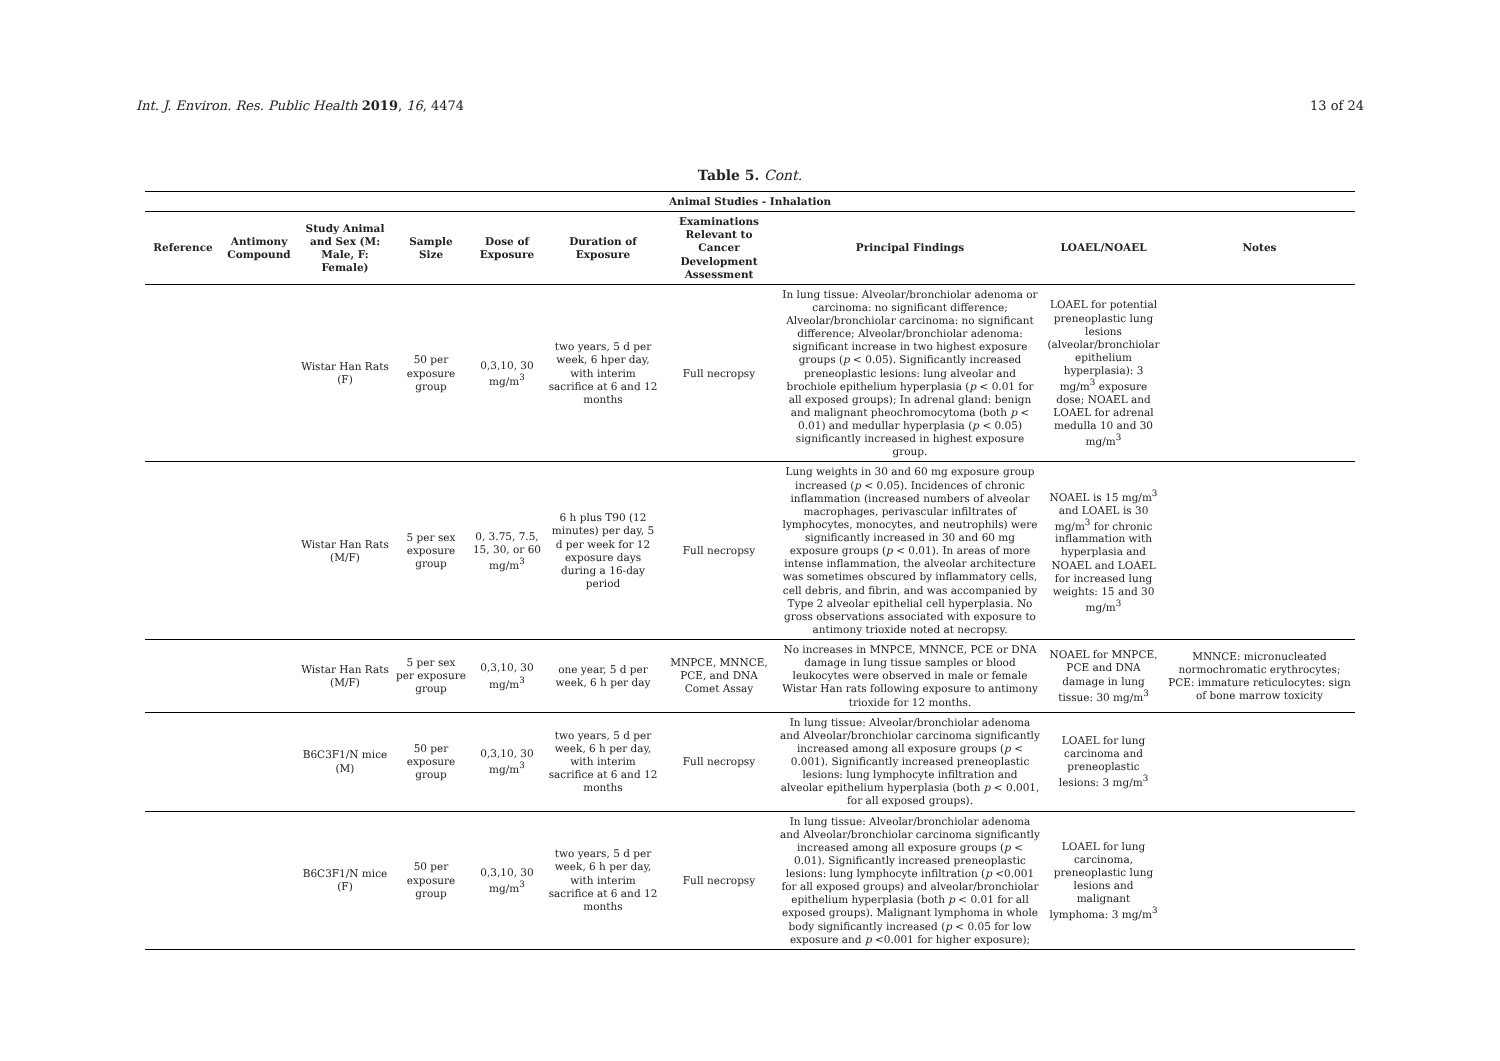Int. J. Environ. Res. Public Health 2019, 16, 4474 13 of 24
Table 5. Cont.
| Animal Studies - Inhalation | | | | | | | | | |
| --- | --- | --- | --- | --- | --- | --- | --- | --- | --- |
| Reference | Antimony Compound | Study Animal and Sex (M: Male, F: Female) | Sample Size | Dose of Exposure | Duration of Exposure | Examinations Relevant to Cancer Development Assessment | Principal Findings | LOAEL/NOAEL | Notes |
| | | Wistar Han Rats (F) | 50 per exposure group | 0,3,10, 30 mg/m<sup>3</sup> | two years, 5 d per week, 6 hper day, with interim sacrifice at 6 and 12 months | Full necropsy | In lung tissue: Alveolar/bronchiolar adenoma or carcinoma: no significant difference; Alveolar/bronchiolar carcinoma: no significant difference; Alveolar/bronchiolar adenoma: significant increase in two highest exposure groups ( p < 0.05). Significantly increased preneoplastic lesions: lung alveolar and brochiole epithelium hyperplasia ( p < 0.01 for all exposed groups); In adrenal gland: benign and malignant pheochromocytoma (both p < 0.01) and medullar hyperplasia ( p < 0.05) significantly increased in highest exposure group. | LOAEL for potential preneoplastic lung lesions (alveolar/bronchiolar epithelium hyperplasia): 3 mg/m<sup>3</sup> exposure dose; NOAEL and LOAEL for adrenal medulla 10 and 30 mg/m<sup>3</sup> | |
| | | Wistar Han Rats (M/F) | 5 per sex exposure group | 0, 3.75, 7.5, 15, 30, or 60 mg/m<sup>3</sup> | 6 h plus T90 (12 minutes) per day, 5 d per week for 12 exposure days during a 16-day period | Full necropsy | Lung weights in 30 and 60 mg exposure group increased ( p < 0.05). Incidences of chronic inflammation (increased numbers of alveolar macrophages, perivascular infiltrates of lymphocytes, monocytes, and neutrophils) were significantly increased in 30 and 60 mg exposure groups ( p < 0.01). In areas of more intense inflammation, the alveolar architecture was sometimes obscured by inflammatory cells, cell debris, and fibrin, and was accompanied by Type 2 alveolar epithelial cell hyperplasia. No gross observations associated with exposure to antimony trioxide noted at necropsy. | NOAEL is 15 mg/m<sup>3</sup> and LOAEL is 30 mg/m<sup>3</sup> for chronic inflammation with hyperplasia and NOAEL and LOAEL for increased lung weights: 15 and 30 mg/m<sup>3</sup> | |
| | | Wistar Han Rats (M/F) | 5 per sex per exposure group | 0,3,10, 30 mg/m<sup>3</sup> | one year, 5 d per week, 6 h per day | MNPCE, MNNCE, PCE, and DNA Comet Assay | No increases in MNPCE, MNNCE, PCE or DNA damage in lung tissue samples or blood leukocytes were observed in male or female Wistar Han rats following exposure to antimony trioxide for 12 months. | NOAEL for MNPCE, PCE and DNA damage in lung tissue: 30 mg/m<sup>3</sup> | MNNCE: micronucleated normochromatic erythrocytes; PCE: immature reticulocytes: sign of bone marrow toxicity |
| | | B6C3F1/N mice (M) | 50 per exposure group | 0,3,10, 30 mg/m<sup>3</sup> | two years, 5 d per week, 6 h per day, with interim sacrifice at 6 and 12 months | Full necropsy | In lung tissue: Alveolar/bronchiolar adenoma and Alveolar/bronchiolar carcinoma significantly increased among all exposure groups ( p < 0.001). Significantly increased preneoplastic lesions: lung lymphocyte infiltration and alveolar epithelium hyperplasia (both p < 0.001, for all exposed groups). | LOAEL for lung carcinoma and preneoplastic lesions: 3 mg/m<sup>3</sup> | |
| | | B6C3F1/N mice (F) | 50 per exposure group | 0,3,10, 30 mg/m<sup>3</sup> | two years, 5 d per week, 6 h per day, with interim sacrifice at 6 and 12 months | Full necropsy | In lung tissue: Alveolar/bronchiolar adenoma and Alveolar/bronchiolar carcinoma significantly increased among all exposure groups ( p < 0.01). Significantly increased preneoplastic lesions: lung lymphocyte infiltration ( p <0.001 for all exposed groups) and alveolar/bronchiolar epithelium hyperplasia (both p < 0.01 for all exposed groups). Malignant lymphoma in whole body significantly increased ( p < 0.05 for low exposure and p <0.001 for higher exposure); | LOAEL for lung carcinoma, preneoplastic lung lesions and malignant lymphoma: 3 mg/m<sup>3</sup> | |